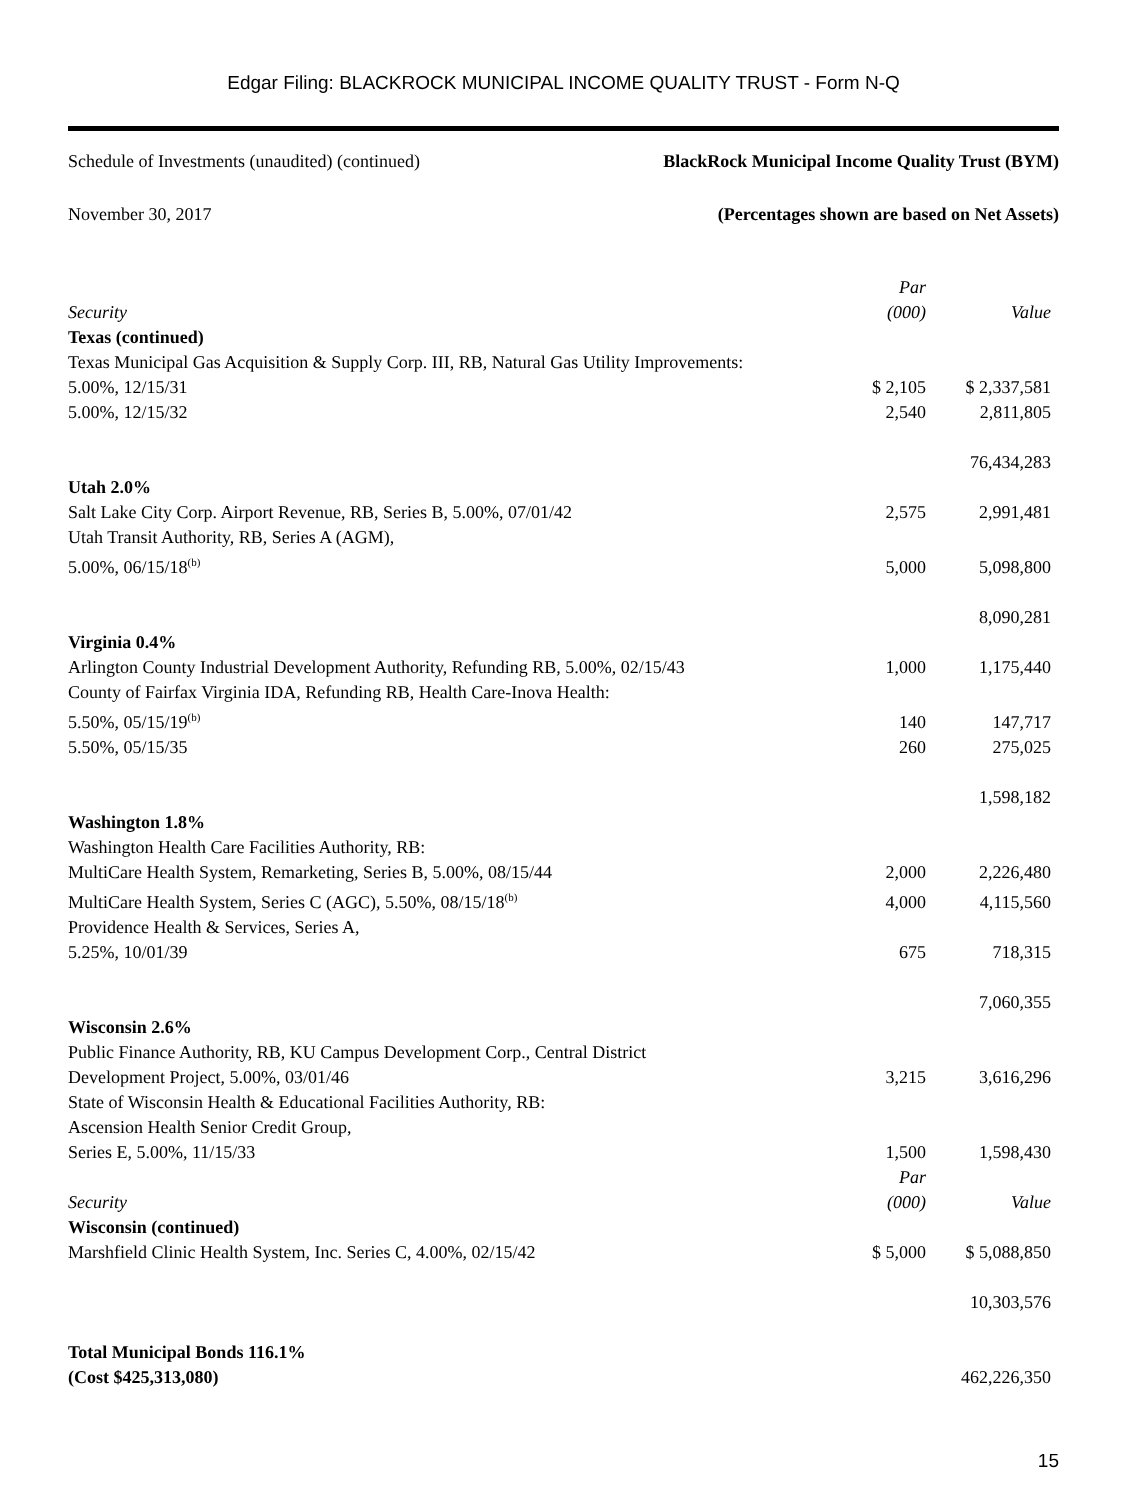Edgar Filing: BLACKROCK MUNICIPAL INCOME QUALITY TRUST - Form N-Q
Schedule of Investments (unaudited) (continued) BlackRock Municipal Income Quality Trust (BYM)
November 30, 2017 (Percentages shown are based on Net Assets)
| Security | Par (000) | Value |
| --- | --- | --- |
| Texas (continued) | | |
| Texas Municipal Gas Acquisition & Supply Corp. III, RB, Natural Gas Utility Improvements: | | |
| 5.00%, 12/15/31 | $ 2,105 | $ 2,337,581 |
| 5.00%, 12/15/32 | 2,540 | 2,811,805 |
| | | 76,434,283 |
| Utah 2.0% | | |
| Salt Lake City Corp. Airport Revenue, RB, Series B, 5.00%, 07/01/42 | 2,575 | 2,991,481 |
| Utah Transit Authority, RB, Series A (AGM), | | |
| 5.00%, 06/15/18<sup>(b)</sup> | 5,000 | 5,098,800 |
| | | 8,090,281 |
| Virginia 0.4% | | |
| Arlington County Industrial Development Authority, Refunding RB, 5.00%, 02/15/43 | 1,000 | 1,175,440 |
| County of Fairfax Virginia IDA, Refunding RB, Health Care-Inova Health: | | |
| 5.50%, 05/15/19<sup>(b)</sup> | 140 | 147,717 |
| 5.50%, 05/15/35 | 260 | 275,025 |
| | | 1,598,182 |
| Washington 1.8% | | |
| Washington Health Care Facilities Authority, RB: | | |
| MultiCare Health System, Remarketing, Series B, 5.00%, 08/15/44 | 2,000 | 2,226,480 |
| MultiCare Health System, Series C (AGC), 5.50%, 08/15/18<sup>(b)</sup> | 4,000 | 4,115,560 |
| Providence Health & Services, Series A, | | |
| 5.25%, 10/01/39 | 675 | 718,315 |
| | | 7,060,355 |
| Wisconsin 2.6% | | |
| Public Finance Authority, RB, KU Campus Development Corp., Central District | | |
| Development Project, 5.00%, 03/01/46 | 3,215 | 3,616,296 |
| State of Wisconsin Health & Educational Facilities Authority, RB: | | |
| Ascension Health Senior Credit Group, | | |
| Series E, 5.00%, 11/15/33 | 1,500 | 1,598,430 |
| Security | Par (000) | Value |
| Wisconsin (continued) | | |
| Marshfield Clinic Health System, Inc. Series C, 4.00%, 02/15/42 | $ 5,000 | $ 5,088,850 |
| | | 10,303,576 |
| Total Municipal Bonds 116.1% | | |
| (Cost $425,313,080) | | 462,226,350 |
15